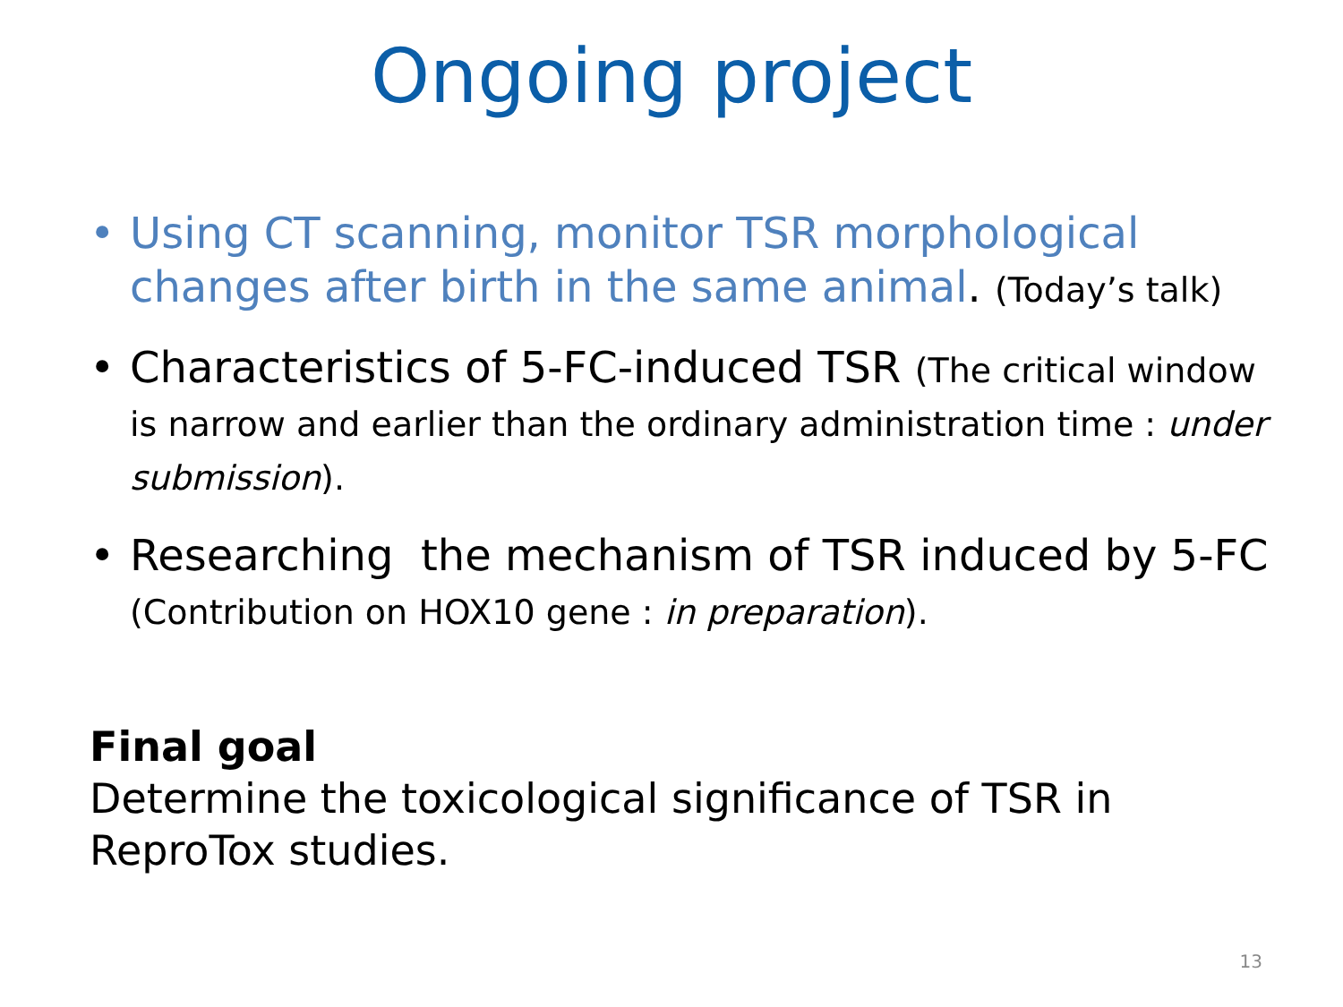Ongoing project
• Using CT scanning, monitor TSR morphological changes after birth in the same animal. (Today’s talk)
• Characteristics of 5-FC-induced TSR (The critical window is narrow and earlier than the ordinary administration time : under submission).
• Researching the mechanism of TSR induced by 5-FC (Contribution on HOX10 gene : in preparation).
Final goal
Determine the toxicological significance of TSR in ReproTox studies.
13